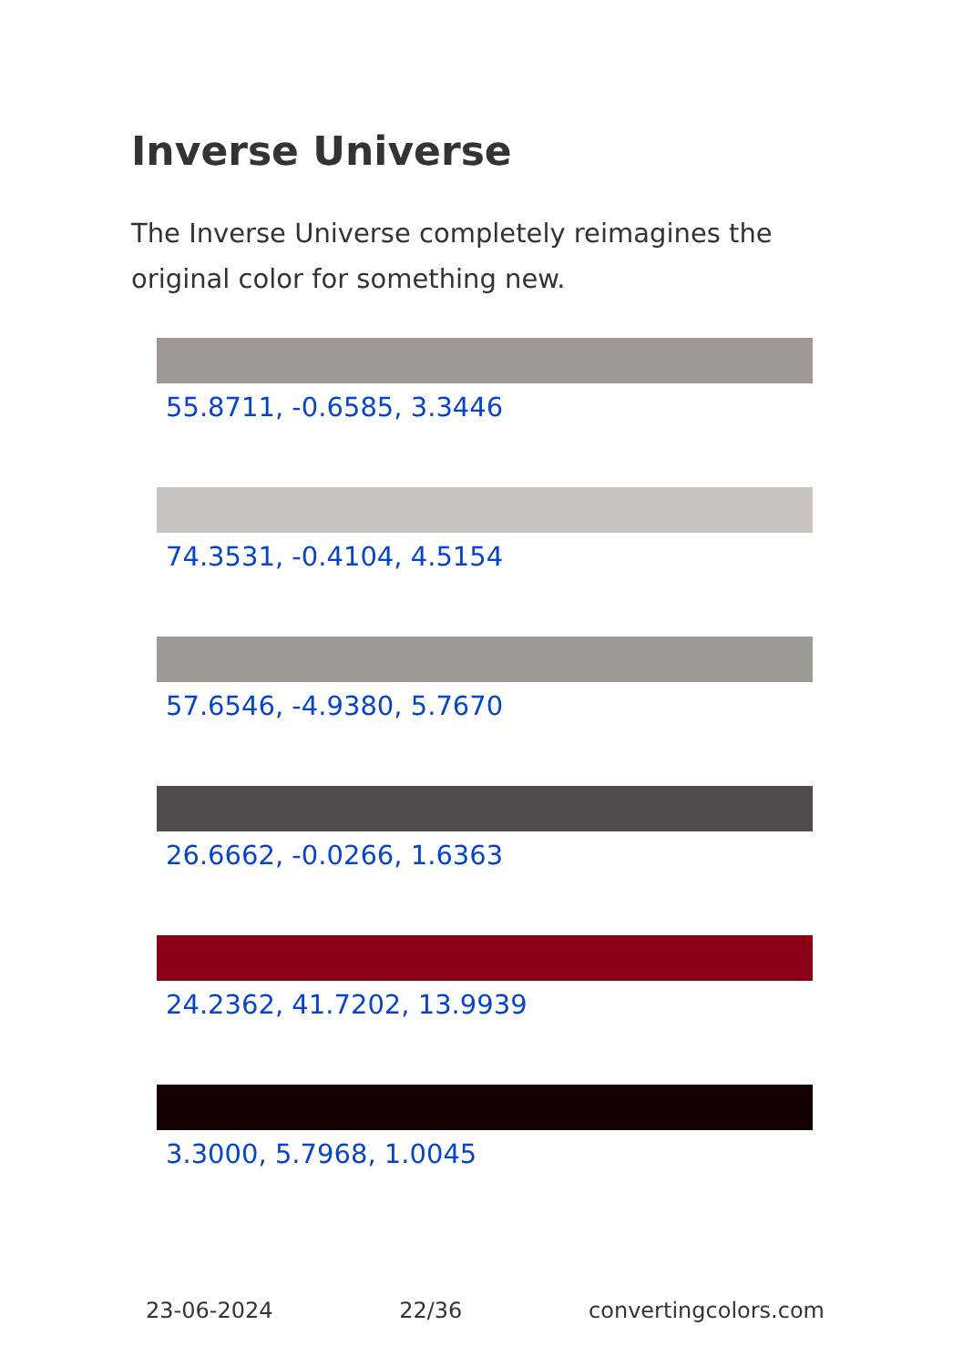Inverse Universe
The Inverse Universe completely reimagines the original color for something new.
55.8711, -0.6585, 3.3446
74.3531, -0.4104, 4.5154
57.6546, -4.9380, 5.7670
26.6662, -0.0266, 1.6363
24.2362, 41.7202, 13.9939
3.3000, 5.7968, 1.0045
23-06-2024 22/36 convertingcolors.com